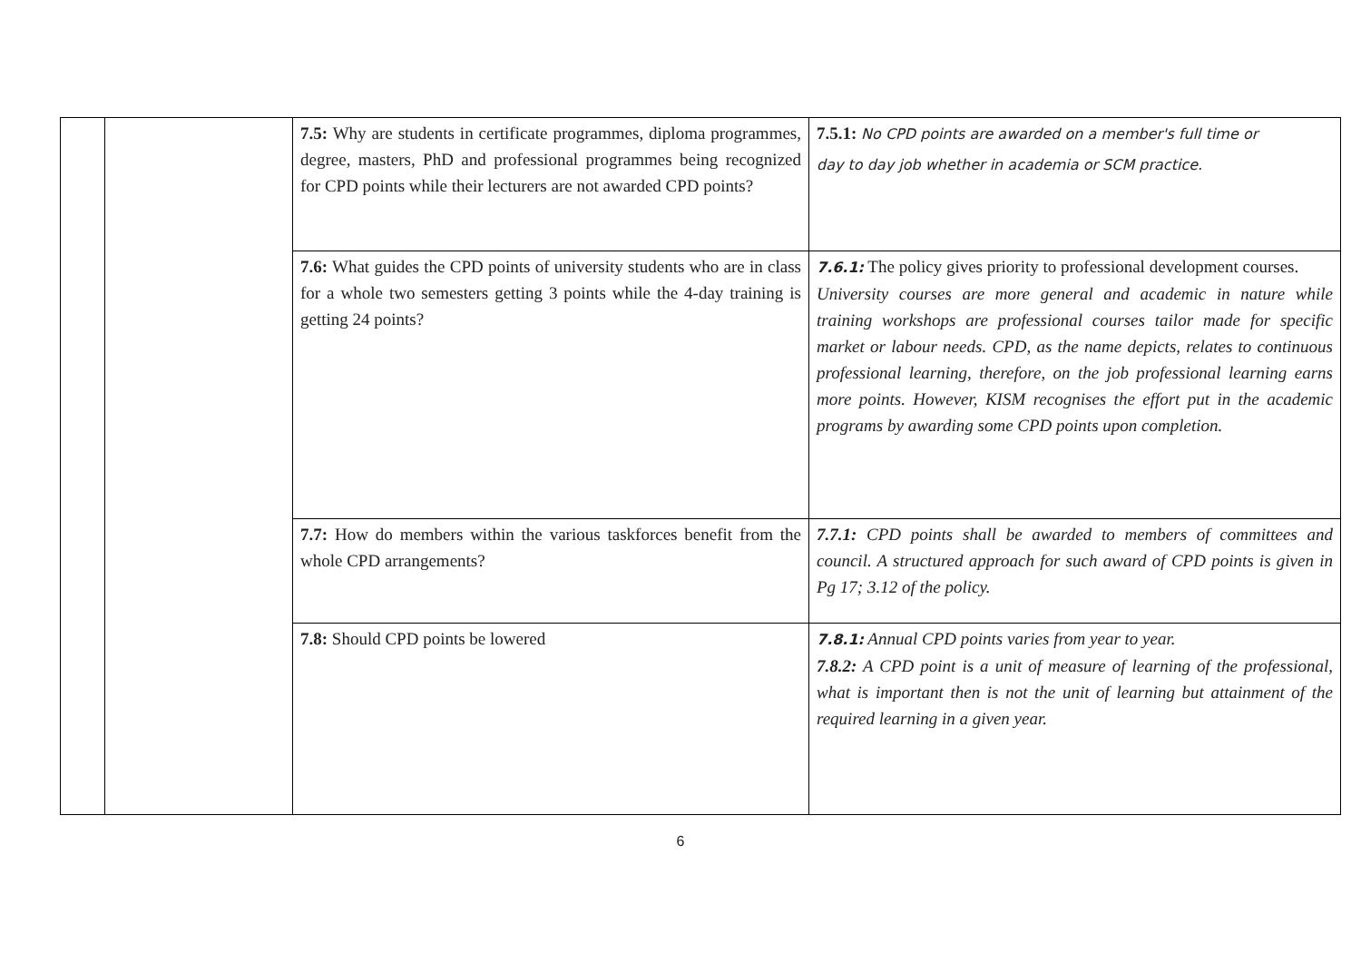| | | 7.5: Why are students in certificate programmes, diploma programmes, degree, masters, PhD and professional programmes being recognized for CPD points while their lecturers are not awarded CPD points? | 7.5.1: No CPD points are awarded on a member's full time or day to day job whether in academia or SCM practice. |
| | | 7.6: What guides the CPD points of university students who are in class for a whole two semesters getting 3 points while the 4-day training is getting 24 points? | 7.6.1: The policy gives priority to professional development courses. University courses are more general and academic in nature while training workshops are professional courses tailor made for specific market or labour needs. CPD, as the name depicts, relates to continuous professional learning, therefore, on the job professional learning earns more points. However, KISM recognises the effort put in the academic programs by awarding some CPD points upon completion. |
| | | 7.7: How do members within the various taskforces benefit from the whole CPD arrangements? | 7.7.1: CPD points shall be awarded to members of committees and council. A structured approach for such award of CPD points is given in Pg 17; 3.12 of the policy. |
| | | 7.8: Should CPD points be lowered | 7.8.1: Annual CPD points varies from year to year. 7.8.2: A CPD point is a unit of measure of learning of the professional, what is important then is not the unit of learning but attainment of the required learning in a given year. |
6